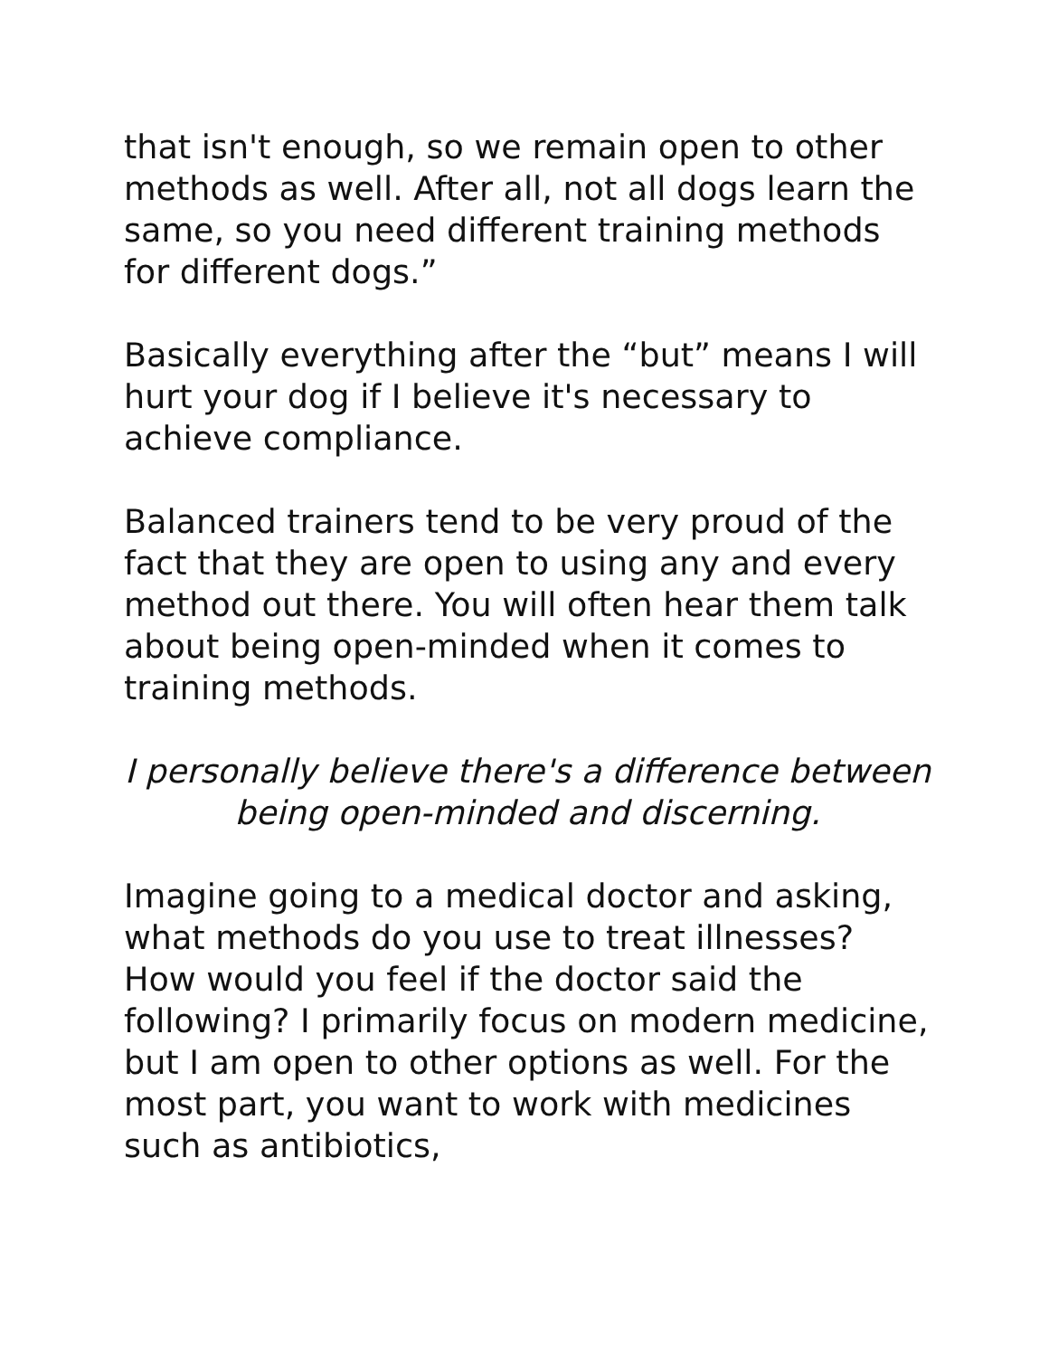that isn't enough, so we remain open to other methods as well. After all, not all dogs learn the same, so you need different training methods for different dogs.”
Basically everything after the “but” means I will hurt your dog if I believe it's necessary to achieve compliance.
Balanced trainers tend to be very proud of the fact that they are open to using any and every method out there. You will often hear them talk about being open-minded when it comes to training methods.
I personally believe there's a difference between being open-minded and discerning.
Imagine going to a medical doctor and asking, what methods do you use to treat illnesses? How would you feel if the doctor said the following? I primarily focus on modern medicine, but I am open to other options as well. For the most part, you want to work with medicines such as antibiotics,